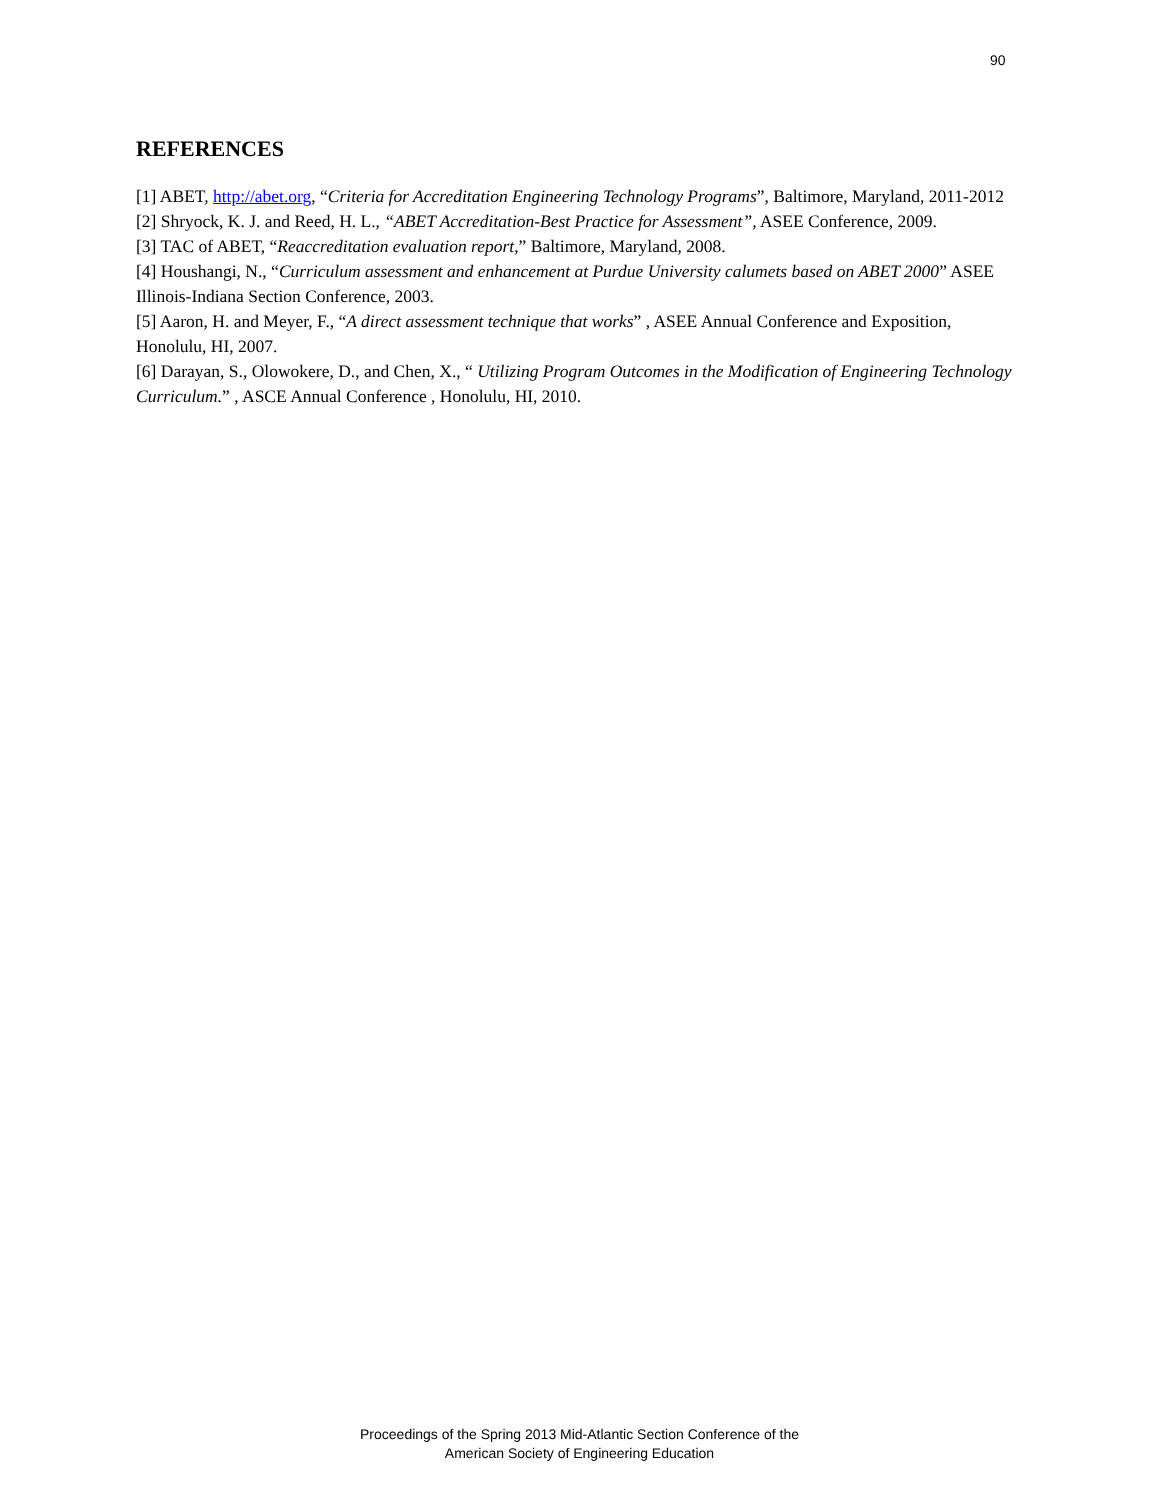90
REFERENCES
[1] ABET, http://abet.org, “Criteria for Accreditation Engineering Technology Programs”, Baltimore, Maryland, 2011-2012
[2] Shryock, K. J. and Reed, H. L., “ABET Accreditation-Best Practice for Assessment”, ASEE Conference, 2009.
[3] TAC of ABET, “Reaccreditation evaluation report,” Baltimore, Maryland, 2008.
[4] Houshangi, N., “Curriculum assessment and enhancement at Purdue University calumets based on ABET 2000” ASEE Illinois-Indiana Section Conference, 2003.
[5] Aaron, H. and Meyer, F., “A direct assessment technique that works” , ASEE Annual Conference and Exposition, Honolulu, HI, 2007.
[6] Darayan, S., Olowokere, D., and Chen, X., “ Utilizing Program Outcomes in the Modification of Engineering Technology Curriculum.” , ASCE Annual Conference , Honolulu, HI, 2010.
Proceedings of the Spring 2013 Mid-Atlantic Section Conference of the
American Society of Engineering Education